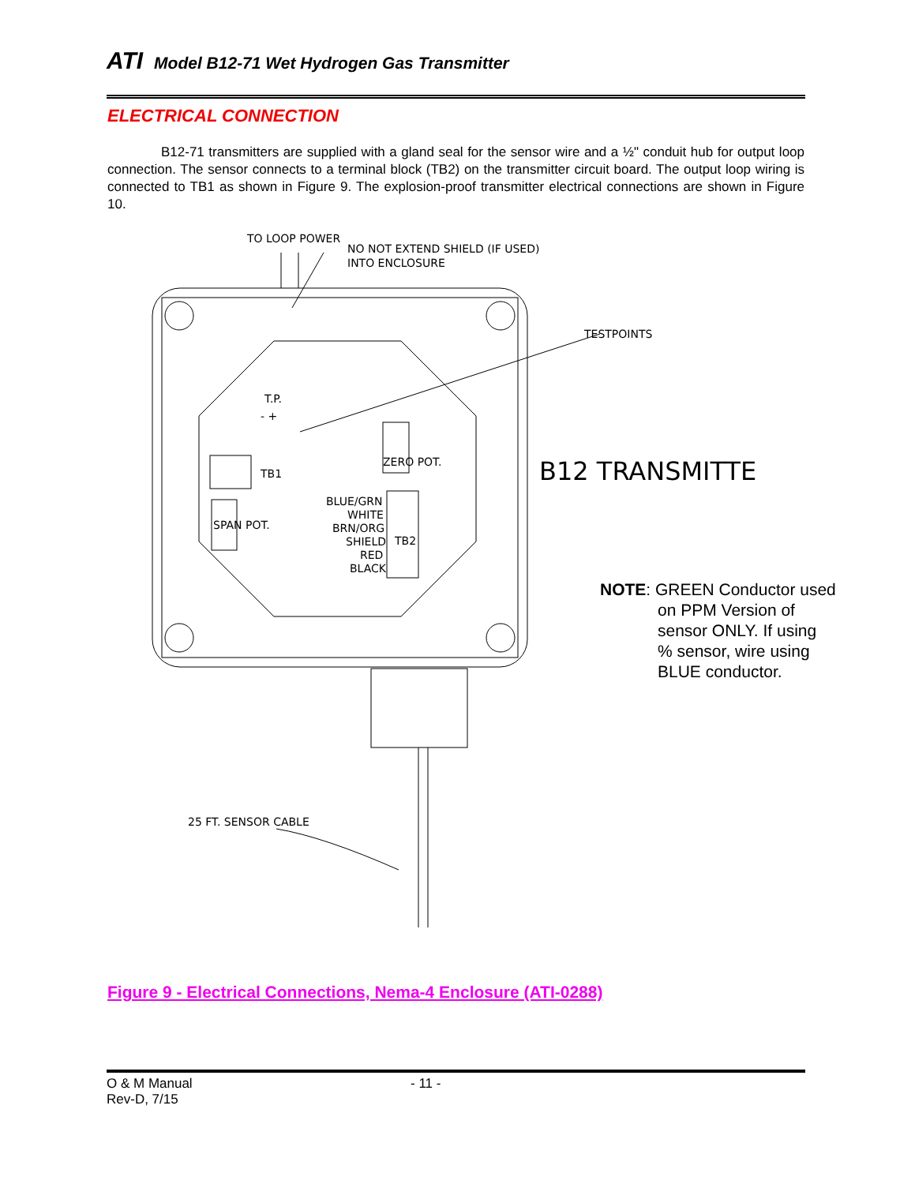ATI Model B12-71 Wet Hydrogen Gas Transmitter
ELECTRICAL CONNECTION
B12-71 transmitters are supplied with a gland seal for the sensor wire and a ½" conduit hub for output loop connection. The sensor connects to a terminal block (TB2) on the transmitter circuit board. The output loop wiring is connected to TB1 as shown in Figure 9. The explosion-proof transmitter electrical connections are shown in Figure 10.
TO LOOP POWER
NO NOT EXTEND SHIELD (IF USED)
INTO ENCLOSURE
TESTPOINTS
T.P.
- +
TB1
ZERO POT.
SPAN POT.
TB2
BLUE/GRN
WHITE
BRN/ORG
SHIELD
RED
BLACK
B12 TRANSMITTER
25 FT. SENSOR CABLE
NOTE: GREEN Conductor used
on PPM Version of
sensor ONLY. If using
% sensor, wire using
BLUE conductor.
Figure 9 - Electrical Connections, Nema-4 Enclosure (ATI-0288)
O & M Manual
Rev-D, 7/15
- 11 -